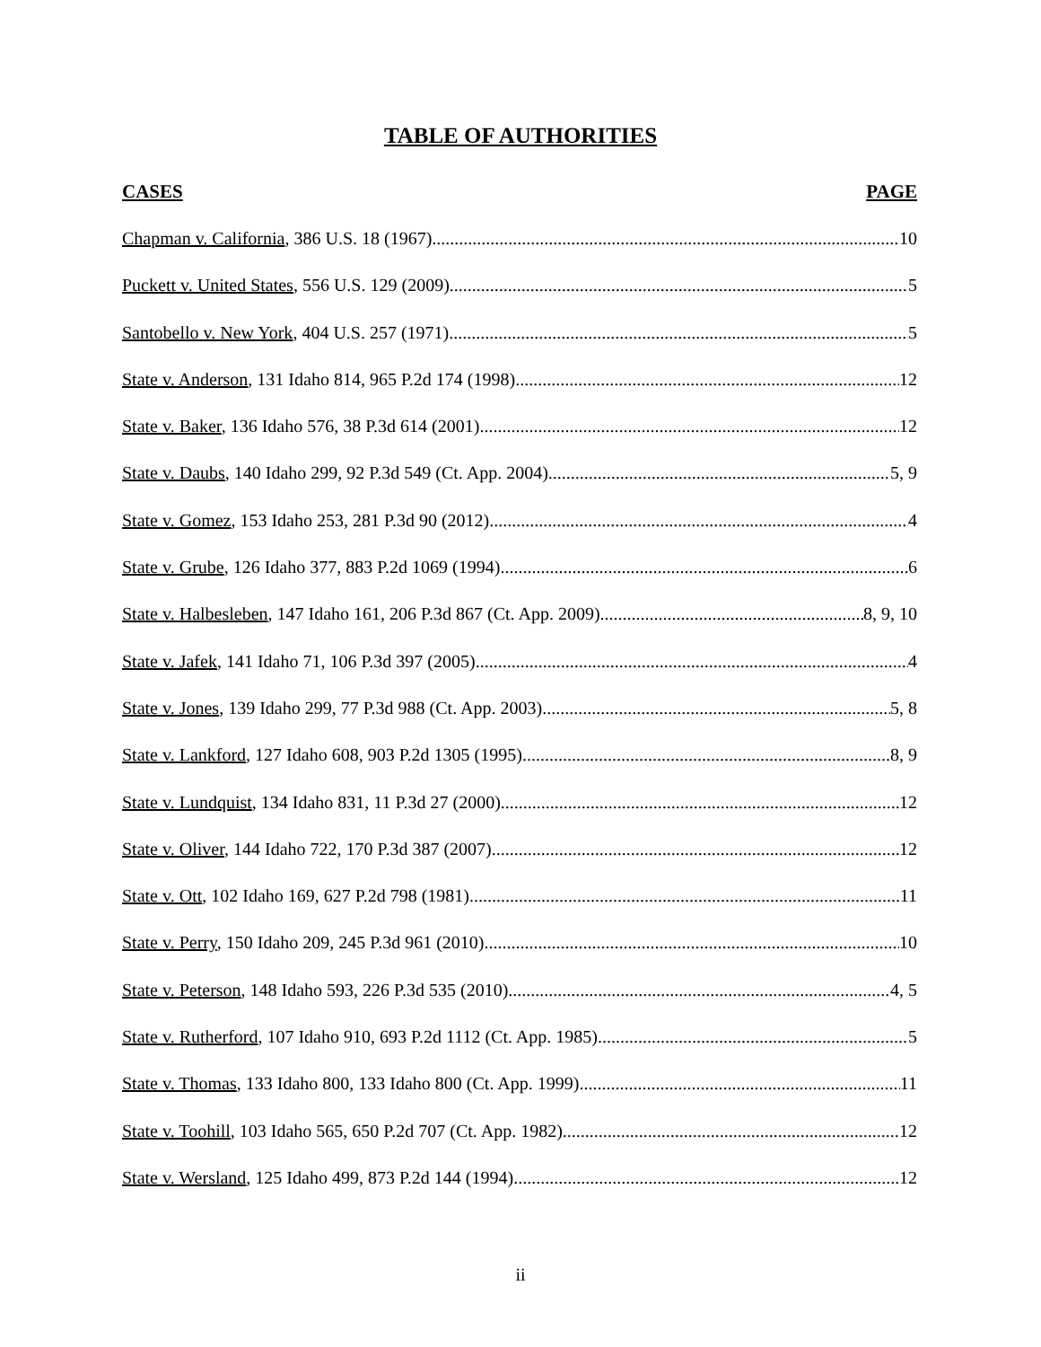TABLE OF AUTHORITIES
CASES PAGE
Chapman v. California, 386 U.S. 18 (1967) 10
Puckett v. United States, 556 U.S. 129 (2009) 5
Santobello v. New York, 404 U.S. 257 (1971) 5
State v. Anderson, 131 Idaho 814, 965 P.2d 174 (1998) 12
State v. Baker, 136 Idaho 576, 38 P.3d 614 (2001) 12
State v. Daubs, 140 Idaho 299, 92 P.3d 549 (Ct. App. 2004) 5, 9
State v. Gomez, 153 Idaho 253, 281 P.3d 90 (2012) 4
State v. Grube, 126 Idaho 377, 883 P.2d 1069 (1994) 6
State v. Halbesleben, 147 Idaho 161, 206 P.3d 867 (Ct. App. 2009) 8, 9, 10
State v. Jafek, 141 Idaho 71, 106 P.3d 397 (2005) 4
State v. Jones, 139 Idaho 299, 77 P.3d 988 (Ct. App. 2003) 5, 8
State v. Lankford, 127 Idaho 608, 903 P.2d 1305 (1995) 8, 9
State v. Lundquist, 134 Idaho 831, 11 P.3d 27 (2000) 12
State v. Oliver, 144 Idaho 722, 170 P.3d 387 (2007) 12
State v. Ott, 102 Idaho 169, 627 P.2d 798 (1981) 11
State v. Perry, 150 Idaho 209, 245 P.3d 961 (2010) 10
State v. Peterson, 148 Idaho 593, 226 P.3d 535 (2010) 4, 5
State v. Rutherford, 107 Idaho 910, 693 P.2d 1112 (Ct. App. 1985) 5
State v. Thomas, 133 Idaho 800, 133 Idaho 800 (Ct. App. 1999) 11
State v. Toohill, 103 Idaho 565, 650 P.2d 707 (Ct. App. 1982) 12
State v. Wersland, 125 Idaho 499, 873 P.2d 144 (1994) 12
ii